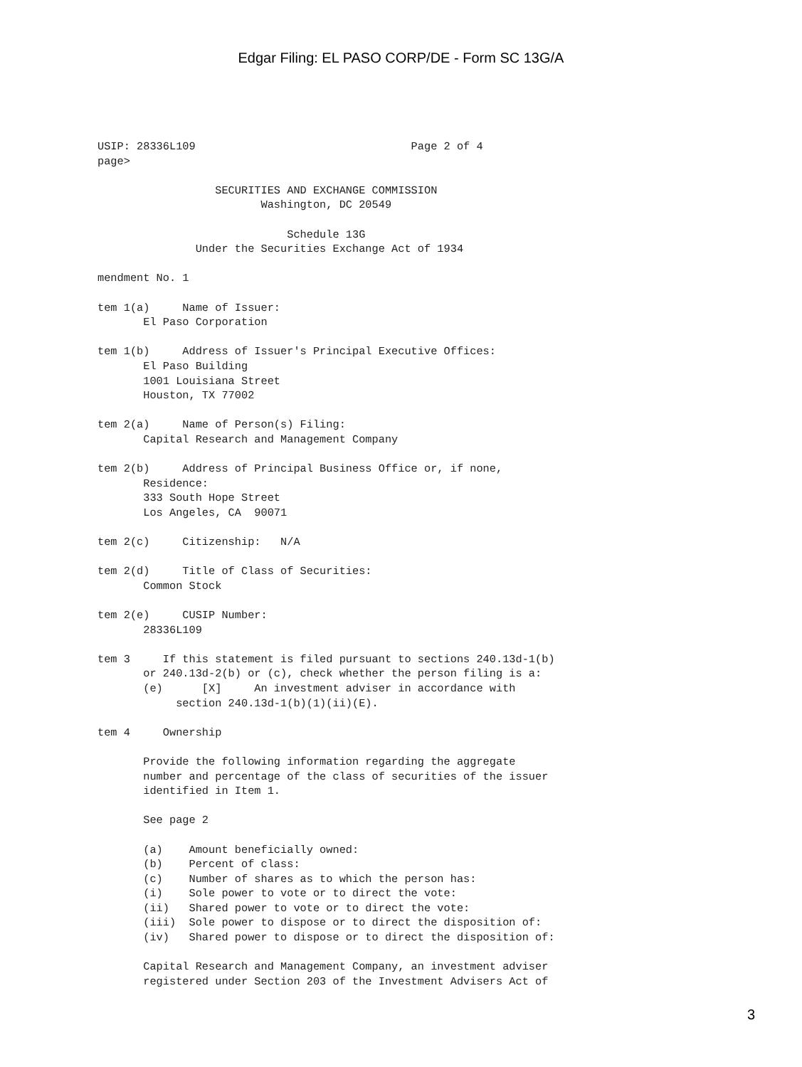Edgar Filing: EL PASO CORP/DE - Form SC 13G/A
USIP: 28336L109                                 Page 2 of 4
page>

                  SECURITIES AND EXCHANGE COMMISSION
                         Washington, DC 20549

                             Schedule 13G
               Under the Securities Exchange Act of 1934

mendment No. 1

tem 1(a)     Name of Issuer:
       El Paso Corporation

tem 1(b)     Address of Issuer's Principal Executive Offices:
       El Paso Building
       1001 Louisiana Street
       Houston, TX 77002

tem 2(a)     Name of Person(s) Filing:
       Capital Research and Management Company

tem 2(b)     Address of Principal Business Office or, if none,
       Residence:
       333 South Hope Street
       Los Angeles, CA  90071

tem 2(c)     Citizenship:   N/A

tem 2(d)     Title of Class of Securities:
       Common Stock

tem 2(e)     CUSIP Number:
       28336L109

tem 3     If this statement is filed pursuant to sections 240.13d-1(b)
       or 240.13d-2(b) or (c), check whether the person filing is a:
       (e)      [X]     An investment adviser in accordance with
            section 240.13d-1(b)(1)(ii)(E).

tem 4     Ownership

       Provide the following information regarding the aggregate
       number and percentage of the class of securities of the issuer
       identified in Item 1.

       See page 2

       (a)    Amount beneficially owned:
       (b)    Percent of class:
       (c)    Number of shares as to which the person has:
       (i)    Sole power to vote or to direct the vote:
       (ii)   Shared power to vote or to direct the vote:
       (iii)  Sole power to dispose or to direct the disposition of:
       (iv)   Shared power to dispose or to direct the disposition of:

       Capital Research and Management Company, an investment adviser
       registered under Section 203 of the Investment Advisers Act of
3